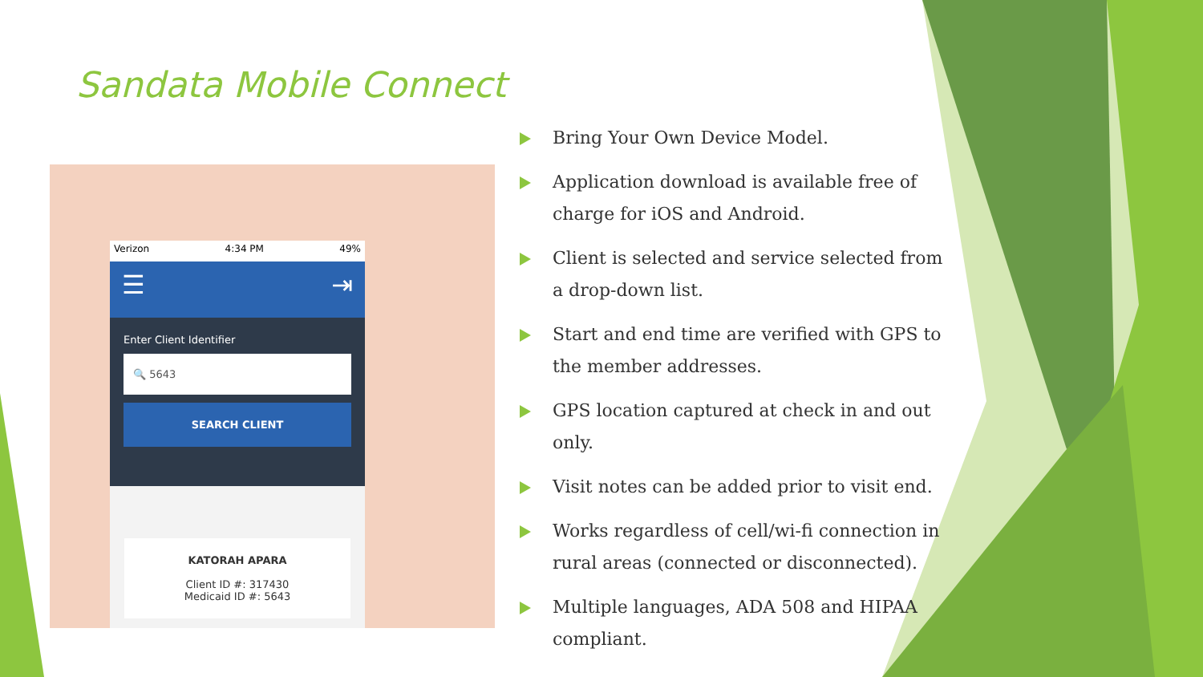Sandata Mobile Connect
Verizon 4:34 PM 49%
☰ ⇥
Enter Client Identifier
🔍 5643
SEARCH CLIENT
KATORAH APARA
Client ID #: 317430
Medicaid ID #: 5643
Bring Your Own Device Model.
Application download is available free of charge for iOS and Android.
Client is selected and service selected from a drop-down list.
Start and end time are verified with GPS to the member addresses.
GPS location captured at check in and out only.
Visit notes can be added prior to visit end.
Works regardless of cell/wi-fi connection in rural areas (connected or disconnected).
Multiple languages, ADA 508 and HIPAA compliant.